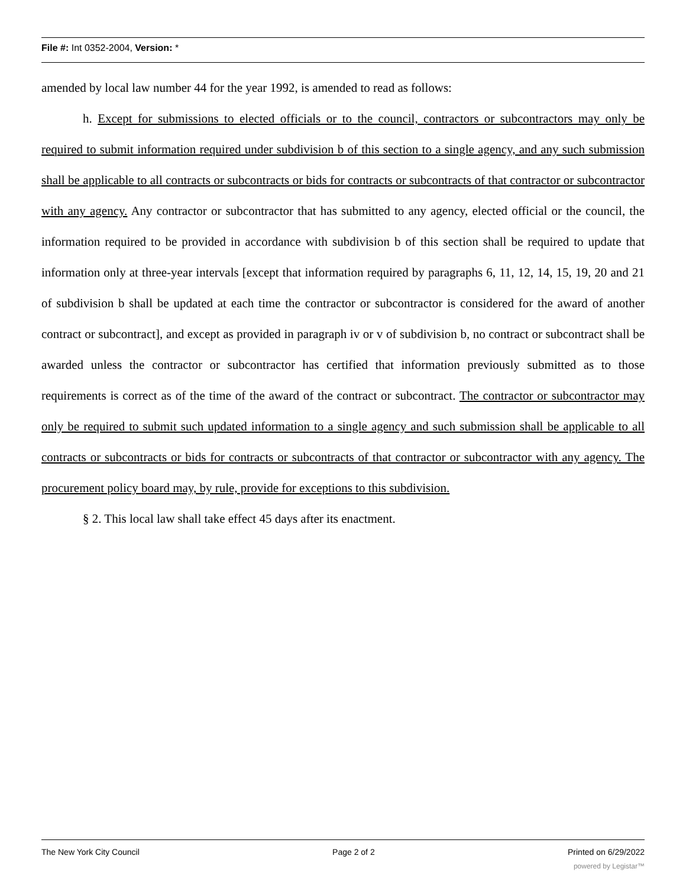File #: Int 0352-2004, Version: *
amended by local law number 44 for the year 1992, is amended to read as follows:
h. Except for submissions to elected officials or to the council, contractors or subcontractors may only be required to submit information required under subdivision b of this section to a single agency, and any such submission shall be applicable to all contracts or subcontracts or bids for contracts or subcontracts of that contractor or subcontractor with any agency. Any contractor or subcontractor that has submitted to any agency, elected official or the council, the information required to be provided in accordance with subdivision b of this section shall be required to update that information only at three-year intervals [except that information required by paragraphs 6, 11, 12, 14, 15, 19, 20 and 21 of subdivision b shall be updated at each time the contractor or subcontractor is considered for the award of another contract or subcontract], and except as provided in paragraph iv or v of subdivision b, no contract or subcontract shall be awarded unless the contractor or subcontractor has certified that information previously submitted as to those requirements is correct as of the time of the award of the contract or subcontract. The contractor or subcontractor may only be required to submit such updated information to a single agency and such submission shall be applicable to all contracts or subcontracts or bids for contracts or subcontracts of that contractor or subcontractor with any agency. The procurement policy board may, by rule, provide for exceptions to this subdivision.
§ 2. This local law shall take effect 45 days after its enactment.
The New York City Council Page 2 of 2 Printed on 6/29/2022
powered by Legistar™